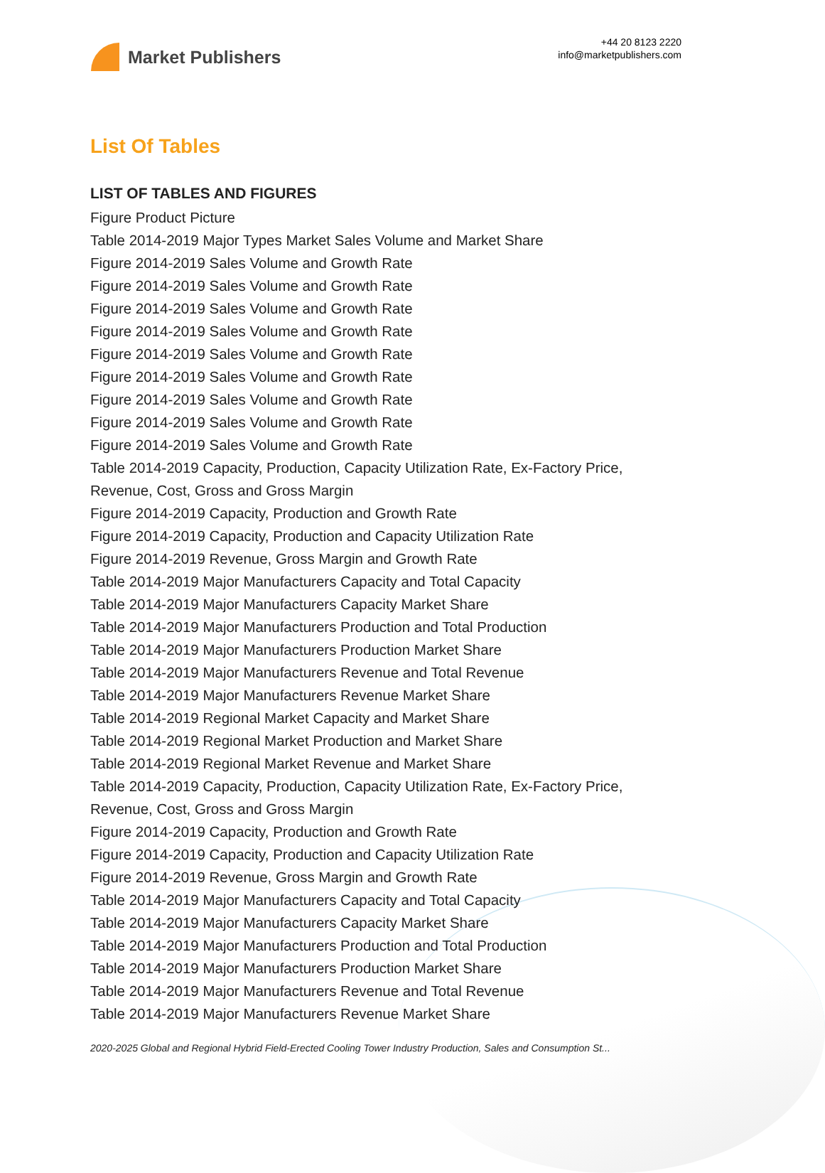Market Publishers
+44 20 8123 2220
info@marketpublishers.com
List Of Tables
LIST OF TABLES AND FIGURES
Figure Product Picture
Table 2014-2019 Major Types Market Sales Volume and Market Share
Figure 2014-2019 Sales Volume and Growth Rate
Figure 2014-2019 Sales Volume and Growth Rate
Figure 2014-2019 Sales Volume and Growth Rate
Figure 2014-2019 Sales Volume and Growth Rate
Figure 2014-2019 Sales Volume and Growth Rate
Figure 2014-2019 Sales Volume and Growth Rate
Figure 2014-2019 Sales Volume and Growth Rate
Figure 2014-2019 Sales Volume and Growth Rate
Figure 2014-2019 Sales Volume and Growth Rate
Table 2014-2019 Capacity, Production, Capacity Utilization Rate, Ex-Factory Price,
Revenue, Cost, Gross and Gross Margin
Figure 2014-2019 Capacity, Production and Growth Rate
Figure 2014-2019 Capacity, Production and Capacity Utilization Rate
Figure 2014-2019 Revenue, Gross Margin and Growth Rate
Table 2014-2019 Major Manufacturers Capacity and Total Capacity
Table 2014-2019 Major Manufacturers Capacity Market Share
Table 2014-2019 Major Manufacturers Production and Total Production
Table 2014-2019 Major Manufacturers Production Market Share
Table 2014-2019 Major Manufacturers Revenue and Total Revenue
Table 2014-2019 Major Manufacturers Revenue Market Share
Table 2014-2019 Regional Market Capacity and Market Share
Table 2014-2019 Regional Market Production and Market Share
Table 2014-2019 Regional Market Revenue and Market Share
Table 2014-2019 Capacity, Production, Capacity Utilization Rate, Ex-Factory Price,
Revenue, Cost, Gross and Gross Margin
Figure 2014-2019 Capacity, Production and Growth Rate
Figure 2014-2019 Capacity, Production and Capacity Utilization Rate
Figure 2014-2019 Revenue, Gross Margin and Growth Rate
Table 2014-2019 Major Manufacturers Capacity and Total Capacity
Table 2014-2019 Major Manufacturers Capacity Market Share
Table 2014-2019 Major Manufacturers Production and Total Production
Table 2014-2019 Major Manufacturers Production Market Share
Table 2014-2019 Major Manufacturers Revenue and Total Revenue
Table 2014-2019 Major Manufacturers Revenue Market Share
2020-2025 Global and Regional Hybrid Field-Erected Cooling Tower Industry Production, Sales and Consumption St...